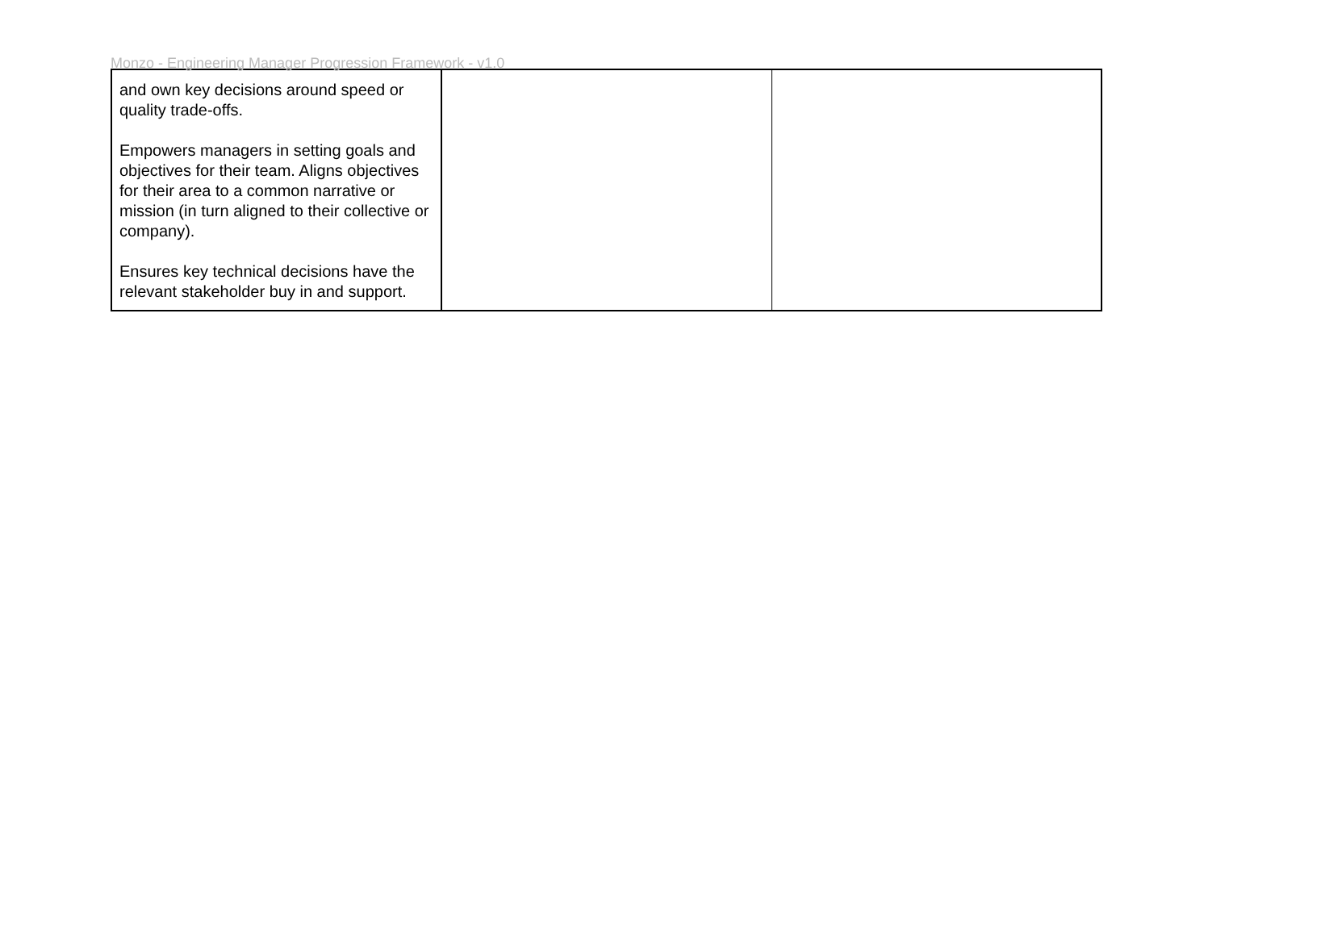Monzo - Engineering Manager Progression Framework - v1.0
| and own key decisions around speed or quality trade-offs. Empowers managers in setting goals and objectives for their team. Aligns objectives for their area to a common narrative or mission (in turn aligned to their collective or company). Ensures key technical decisions have the relevant stakeholder buy in and support. | | |